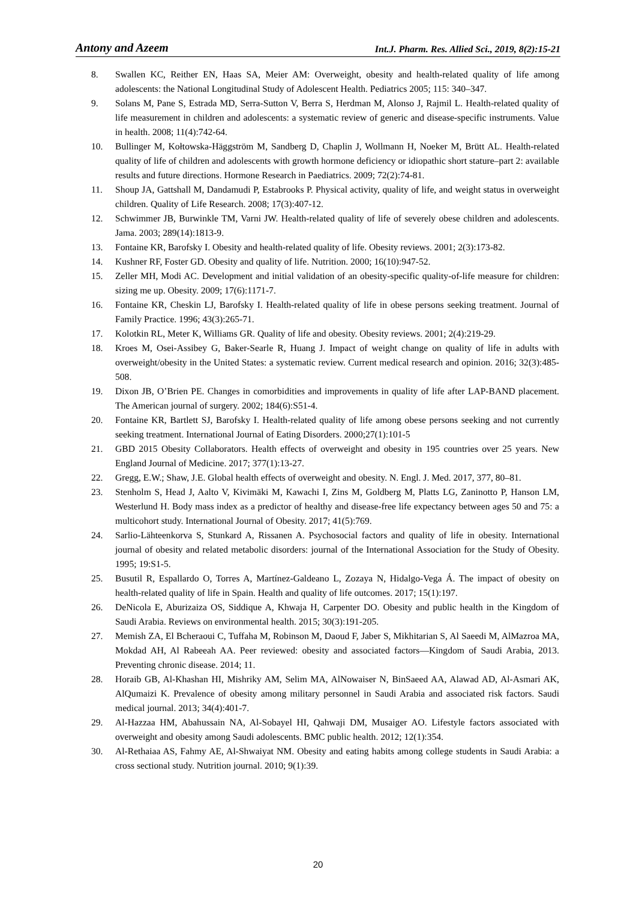Antony and Azeem Int.J. Pharm. Res. Allied Sci., 2019, 8(2):15-21
8. Swallen KC, Reither EN, Haas SA, Meier AM: Overweight, obesity and health-related quality of life among adolescents: the National Longitudinal Study of Adolescent Health. Pediatrics 2005; 115: 340–347.
9. Solans M, Pane S, Estrada MD, Serra-Sutton V, Berra S, Herdman M, Alonso J, Rajmil L. Health-related quality of life measurement in children and adolescents: a systematic review of generic and disease-specific instruments. Value in health. 2008; 11(4):742-64.
10. Bullinger M, Kołtowska-Häggström M, Sandberg D, Chaplin J, Wollmann H, Noeker M, Brütt AL. Health-related quality of life of children and adolescents with growth hormone deficiency or idiopathic short stature–part 2: available results and future directions. Hormone Research in Paediatrics. 2009; 72(2):74-81.
11. Shoup JA, Gattshall M, Dandamudi P, Estabrooks P. Physical activity, quality of life, and weight status in overweight children. Quality of Life Research. 2008; 17(3):407-12.
12. Schwimmer JB, Burwinkle TM, Varni JW. Health-related quality of life of severely obese children and adolescents. Jama. 2003; 289(14):1813-9.
13. Fontaine KR, Barofsky I. Obesity and health-related quality of life. Obesity reviews. 2001; 2(3):173-82.
14. Kushner RF, Foster GD. Obesity and quality of life. Nutrition. 2000; 16(10):947-52.
15. Zeller MH, Modi AC. Development and initial validation of an obesity-specific quality-of-life measure for children: sizing me up. Obesity. 2009; 17(6):1171-7.
16. Fontaine KR, Cheskin LJ, Barofsky I. Health-related quality of life in obese persons seeking treatment. Journal of Family Practice. 1996; 43(3):265-71.
17. Kolotkin RL, Meter K, Williams GR. Quality of life and obesity. Obesity reviews. 2001; 2(4):219-29.
18. Kroes M, Osei-Assibey G, Baker-Searle R, Huang J. Impact of weight change on quality of life in adults with overweight/obesity in the United States: a systematic review. Current medical research and opinion. 2016; 32(3):485-508.
19. Dixon JB, O’Brien PE. Changes in comorbidities and improvements in quality of life after LAP-BAND placement. The American journal of surgery. 2002; 184(6):S51-4.
20. Fontaine KR, Bartlett SJ, Barofsky I. Health-related quality of life among obese persons seeking and not currently seeking treatment. International Journal of Eating Disorders. 2000;27(1):101-5
21. GBD 2015 Obesity Collaborators. Health effects of overweight and obesity in 195 countries over 25 years. New England Journal of Medicine. 2017; 377(1):13-27.
22. Gregg, E.W.; Shaw, J.E. Global health effects of overweight and obesity. N. Engl. J. Med. 2017, 377, 80–81.
23. Stenholm S, Head J, Aalto V, Kivimäki M, Kawachi I, Zins M, Goldberg M, Platts LG, Zaninotto P, Hanson LM, Westerlund H. Body mass index as a predictor of healthy and disease-free life expectancy between ages 50 and 75: a multicohort study. International Journal of Obesity. 2017; 41(5):769.
24. Sarlio-Lähteenkorva S, Stunkard A, Rissanen A. Psychosocial factors and quality of life in obesity. International journal of obesity and related metabolic disorders: journal of the International Association for the Study of Obesity. 1995; 19:S1-5.
25. Busutil R, Espallardo O, Torres A, Martínez-Galdeano L, Zozaya N, Hidalgo-Vega Á. The impact of obesity on health-related quality of life in Spain. Health and quality of life outcomes. 2017; 15(1):197.
26. DeNicola E, Aburizaiza OS, Siddique A, Khwaja H, Carpenter DO. Obesity and public health in the Kingdom of Saudi Arabia. Reviews on environmental health. 2015; 30(3):191-205.
27. Memish ZA, El Bcheraoui C, Tuffaha M, Robinson M, Daoud F, Jaber S, Mikhitarian S, Al Saeedi M, AlMazroa MA, Mokdad AH, Al Rabeeah AA. Peer reviewed: obesity and associated factors—Kingdom of Saudi Arabia, 2013. Preventing chronic disease. 2014; 11.
28. Horaib GB, Al-Khashan HI, Mishriky AM, Selim MA, AlNowaiser N, BinSaeed AA, Alawad AD, Al-Asmari AK, AlQumaizi K. Prevalence of obesity among military personnel in Saudi Arabia and associated risk factors. Saudi medical journal. 2013; 34(4):401-7.
29. Al-Hazzaa HM, Abahussain NA, Al-Sobayel HI, Qahwaji DM, Musaiger AO. Lifestyle factors associated with overweight and obesity among Saudi adolescents. BMC public health. 2012; 12(1):354.
30. Al-Rethaiaa AS, Fahmy AE, Al-Shwaiyat NM. Obesity and eating habits among college students in Saudi Arabia: a cross sectional study. Nutrition journal. 2010; 9(1):39.
20